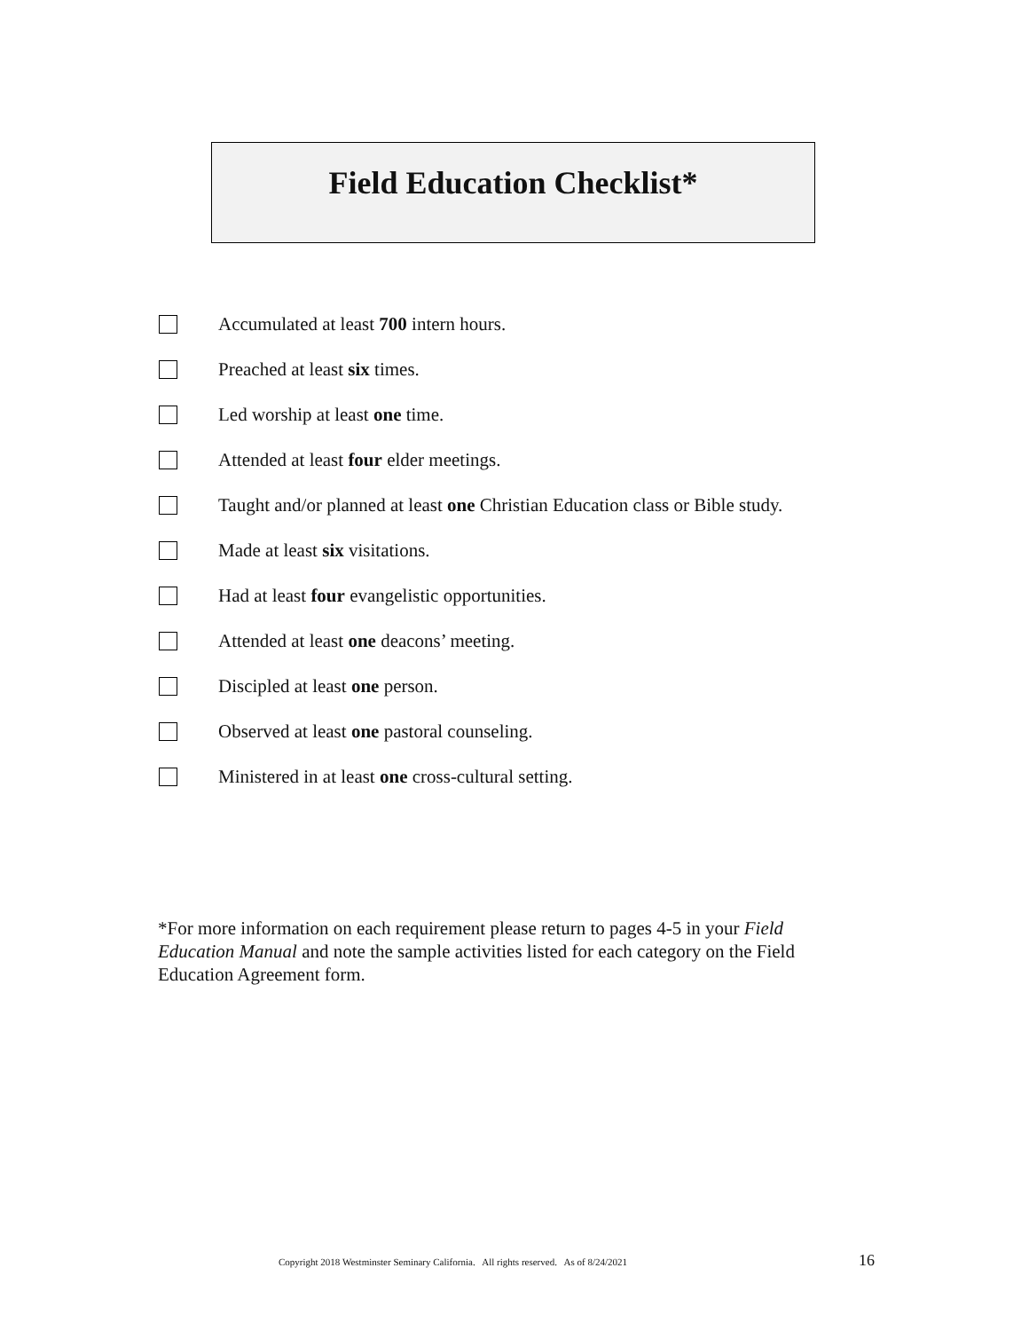Field Education Checklist*
Accumulated at least 700 intern hours.
Preached at least six times.
Led worship at least one time.
Attended at least four elder meetings.
Taught and/or planned at least one Christian Education class or Bible study.
Made at least six visitations.
Had at least four evangelistic opportunities.
Attended at least one deacons’ meeting.
Discipled at least one person.
Observed at least one pastoral counseling.
Ministered in at least one cross-cultural setting.
*For more information on each requirement please return to pages 4-5 in your Field Education Manual and note the sample activities listed for each category on the Field Education Agreement form.
Copyright 2018 Westminster Seminary California. All rights reserved. As of 8/24/2021 16